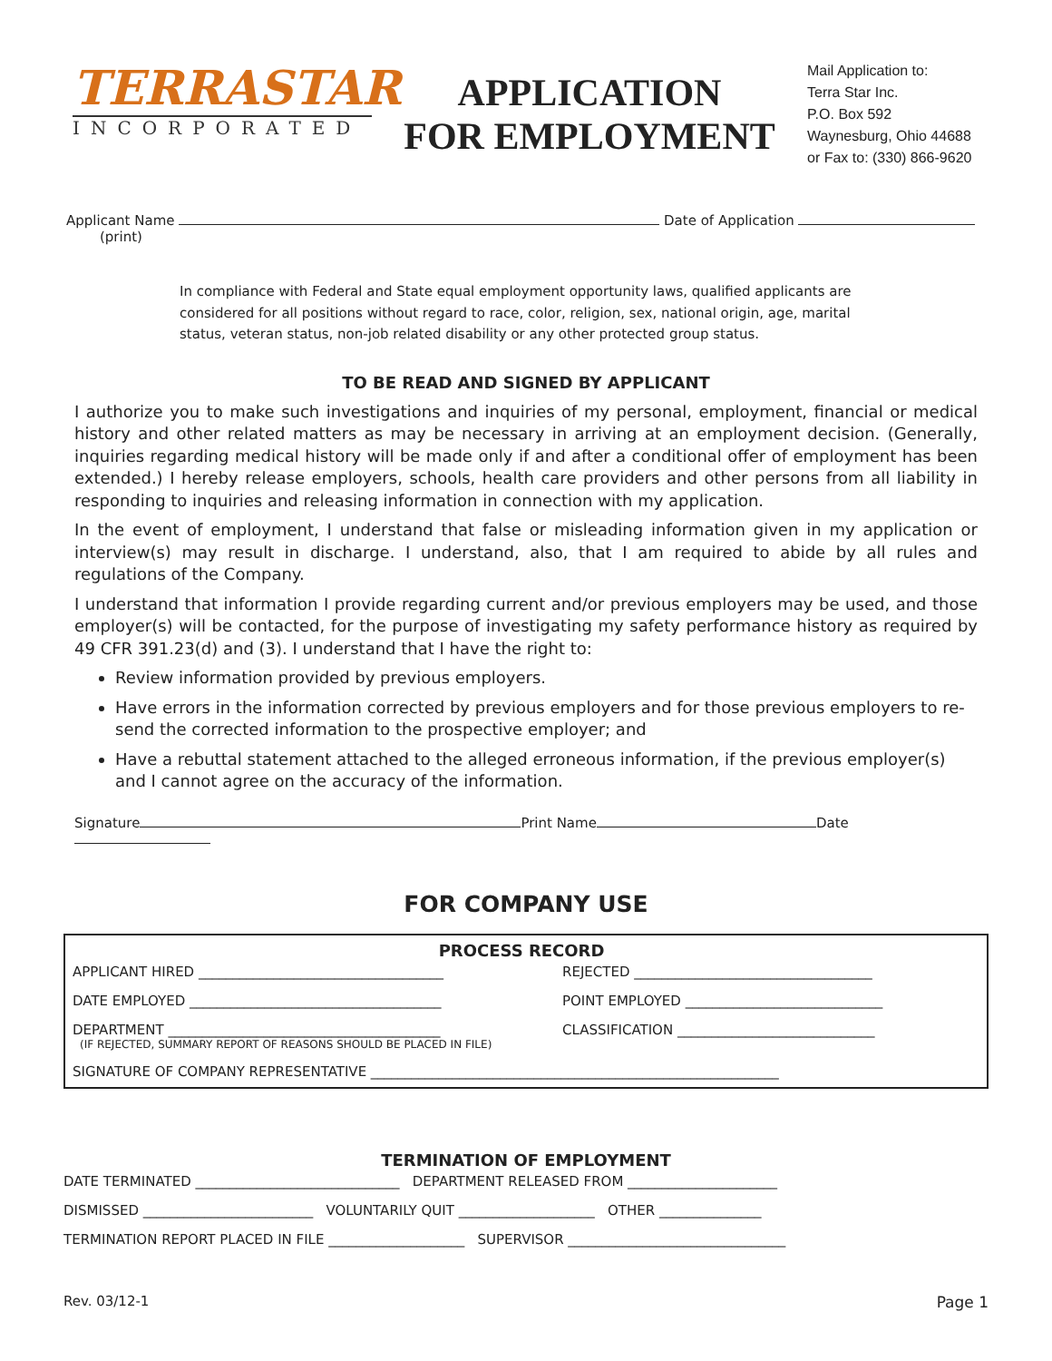TERRASTAR
INCORPORATED
APPLICATION
FOR EMPLOYMENT
Mail Application to:
Terra Star Inc.
P.O. Box 592
Waynesburg, Ohio 44688
or Fax to: (330) 866-9620
Applicant Name Date of Application
(print)
In compliance with Federal and State equal employment opportunity laws, qualified applicants are considered for all positions without regard to race, color, religion, sex, national origin, age, marital status, veteran status, non-job related disability or any other protected group status.
TO BE READ AND SIGNED BY APPLICANT
I authorize you to make such investigations and inquiries of my personal, employment, financial or medical history and other related matters as may be necessary in arriving at an employment decision. (Generally, inquiries regarding medical history will be made only if and after a conditional offer of employment has been extended.) I hereby release employers, schools, health care providers and other persons from all liability in responding to inquiries and releasing information in connection with my application.
In the event of employment, I understand that false or misleading information given in my application or interview(s) may result in discharge. I understand, also, that I am required to abide by all rules and regulations of the Company.
I understand that information I provide regarding current and/or previous employers may be used, and those employer(s) will be contacted, for the purpose of investigating my safety performance history as required by 49 CFR 391.23(d) and (3). I understand that I have the right to:
Review information provided by previous employers.
Have errors in the information corrected by previous employers and for those previous employers to re-send the corrected information to the prospective employer; and
Have a rebuttal statement attached to the alleged erroneous information, if the previous employer(s) and I cannot agree on the accuracy of the information.
Signature Print Name Date
FOR COMPANY USE
PROCESS RECORD
APPLICANT HIRED ____________________________________ REJECTED ___________________________________
DATE EMPLOYED _____________________________________ POINT EMPLOYED _____________________________
DEPARTMENT ________________________________________ CLASSIFICATION _____________________________
(IF REJECTED, SUMMARY REPORT OF REASONS SHOULD BE PLACED IN FILE)
SIGNATURE OF COMPANY REPRESENTATIVE ____________________________________________________________
TERMINATION OF EMPLOYMENT
DATE TERMINATED ______________________________ DEPARTMENT RELEASED FROM ______________________
DISMISSED _________________________ VOLUNTARILY QUIT ____________________ OTHER _______________
TERMINATION REPORT PLACED IN FILE ____________________ SUPERVISOR ________________________________
Rev. 03/12-1 Page 1